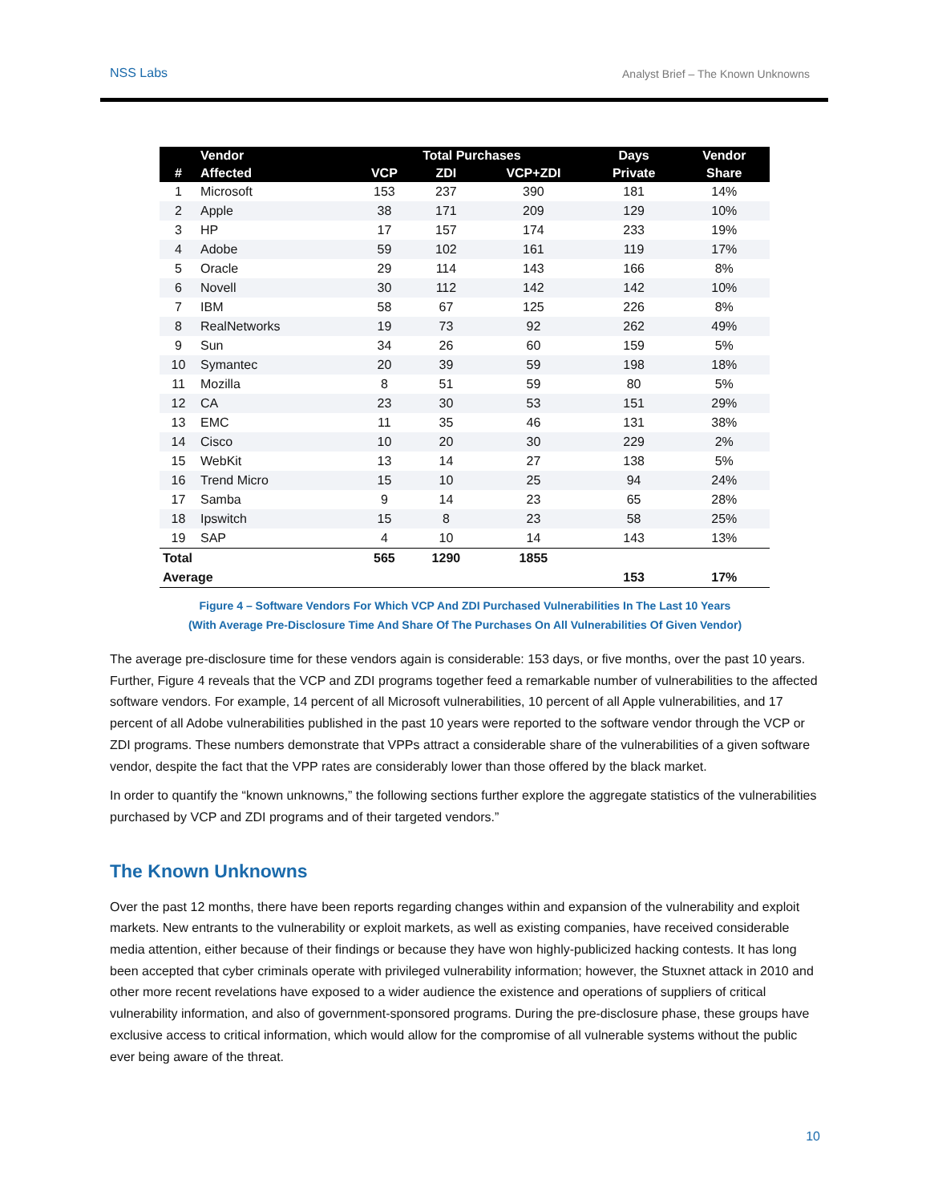NSS Labs Analyst Brief – The Known Unknowns
| | Vendor | Total Purchases | | | Days | Vendor |
| --- | --- | --- | --- | --- | --- | --- |
| # | Affected | VCP | ZDI | VCP+ZDI | Private | Share |
| 1 | Microsoft | 153 | 237 | 390 | 181 | 14% |
| 2 | Apple | 38 | 171 | 209 | 129 | 10% |
| 3 | HP | 17 | 157 | 174 | 233 | 19% |
| 4 | Adobe | 59 | 102 | 161 | 119 | 17% |
| 5 | Oracle | 29 | 114 | 143 | 166 | 8% |
| 6 | Novell | 30 | 112 | 142 | 142 | 10% |
| 7 | IBM | 58 | 67 | 125 | 226 | 8% |
| 8 | RealNetworks | 19 | 73 | 92 | 262 | 49% |
| 9 | Sun | 34 | 26 | 60 | 159 | 5% |
| 10 | Symantec | 20 | 39 | 59 | 198 | 18% |
| 11 | Mozilla | 8 | 51 | 59 | 80 | 5% |
| 12 | CA | 23 | 30 | 53 | 151 | 29% |
| 13 | EMC | 11 | 35 | 46 | 131 | 38% |
| 14 | Cisco | 10 | 20 | 30 | 229 | 2% |
| 15 | WebKit | 13 | 14 | 27 | 138 | 5% |
| 16 | Trend Micro | 15 | 10 | 25 | 94 | 24% |
| 17 | Samba | 9 | 14 | 23 | 65 | 28% |
| 18 | Ipswitch | 15 | 8 | 23 | 58 | 25% |
| 19 | SAP | 4 | 10 | 14 | 143 | 13% |
| Total | | 565 | 1290 | 1855 | | |
| Average | | | | | 153 | 17% |
Figure 4 – Software Vendors For Which VCP And ZDI Purchased Vulnerabilities In The Last 10 Years
(With Average Pre-Disclosure Time And Share Of The Purchases On All Vulnerabilities Of Given Vendor)
The average pre-disclosure time for these vendors again is considerable: 153 days, or five months, over the past 10 years. Further, Figure 4 reveals that the VCP and ZDI programs together feed a remarkable number of vulnerabilities to the affected software vendors. For example, 14 percent of all Microsoft vulnerabilities, 10 percent of all Apple vulnerabilities, and 17 percent of all Adobe vulnerabilities published in the past 10 years were reported to the software vendor through the VCP or ZDI programs. These numbers demonstrate that VPPs attract a considerable share of the vulnerabilities of a given software vendor, despite the fact that the VPP rates are considerably lower than those offered by the black market.
In order to quantify the “known unknowns,” the following sections further explore the aggregate statistics of the vulnerabilities purchased by VCP and ZDI programs and of their targeted vendors.”
The Known Unknowns
Over the past 12 months, there have been reports regarding changes within and expansion of the vulnerability and exploit markets. New entrants to the vulnerability or exploit markets, as well as existing companies, have received considerable media attention, either because of their findings or because they have won highly-publicized hacking contests. It has long been accepted that cyber criminals operate with privileged vulnerability information; however, the Stuxnet attack in 2010 and other more recent revelations have exposed to a wider audience the existence and operations of suppliers of critical vulnerability information, and also of government-sponsored programs. During the pre-disclosure phase, these groups have exclusive access to critical information, which would allow for the compromise of all vulnerable systems without the public ever being aware of the threat.
10